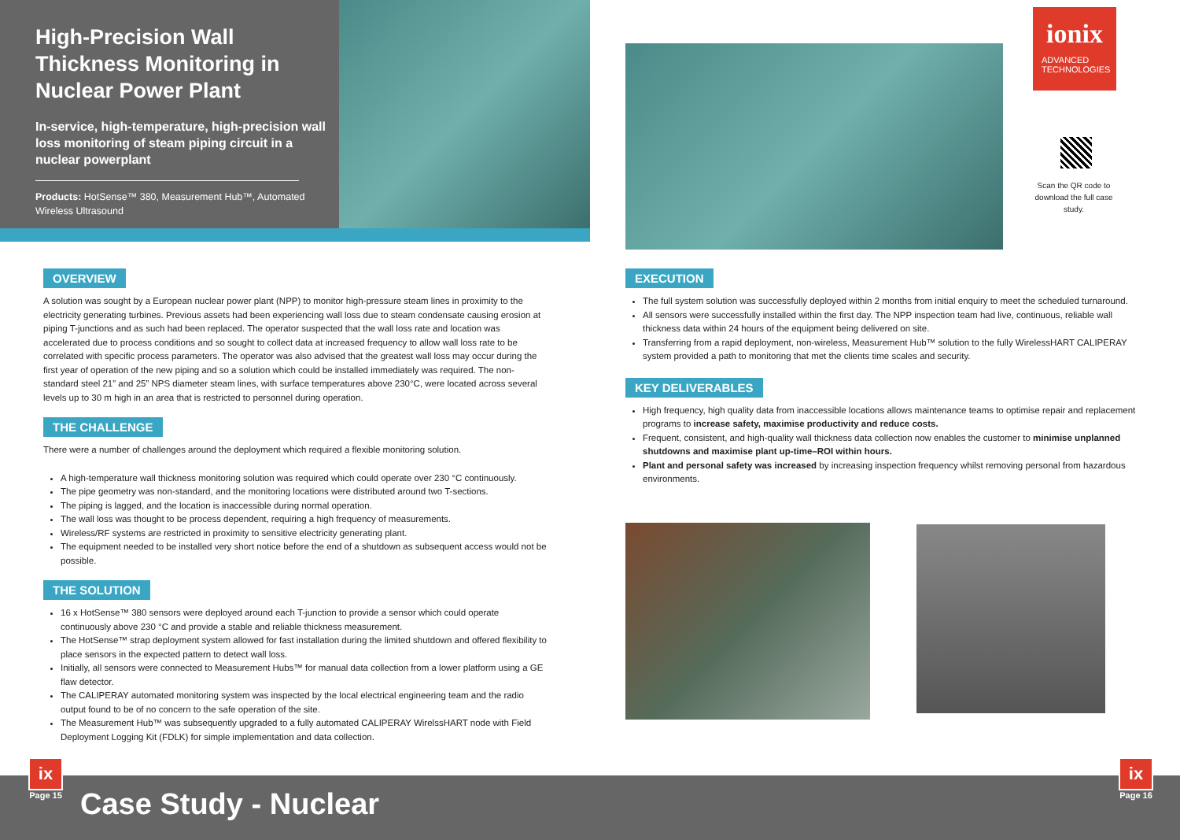High-Precision Wall Thickness Monitoring in Nuclear Power Plant
In-service, high-temperature, high-precision wall loss monitoring of steam piping circuit in a nuclear powerplant
Products: HotSense™ 380, Measurement Hub™, Automated Wireless Ultrasound
OVERVIEW
A solution was sought by a European nuclear power plant (NPP) to monitor high-pressure steam lines in proximity to the electricity generating turbines. Previous assets had been experiencing wall loss due to steam condensate causing erosion at piping T-junctions and as such had been replaced. The operator suspected that the wall loss rate and location was accelerated due to process conditions and so sought to collect data at increased frequency to allow wall loss rate to be correlated with specific process parameters. The operator was also advised that the greatest wall loss may occur during the first year of operation of the new piping and so a solution which could be installed immediately was required. The non-standard steel 21” and 25” NPS diameter steam lines, with surface temperatures above 230°C, were located across several levels up to 30 m high in an area that is restricted to personnel during operation.
THE CHALLENGE
There were a number of challenges around the deployment which required a flexible monitoring solution.
A high-temperature wall thickness monitoring solution was required which could operate over 230 °C continuously.
The pipe geometry was non-standard, and the monitoring locations were distributed around two T-sections.
The piping is lagged, and the location is inaccessible during normal operation.
The wall loss was thought to be process dependent, requiring a high frequency of measurements.
Wireless/RF systems are restricted in proximity to sensitive electricity generating plant.
The equipment needed to be installed very short notice before the end of a shutdown as subsequent access would not be possible.
THE SOLUTION
16 x HotSense™ 380 sensors were deployed around each T-junction to provide a sensor which could operate continuously above 230 °C and provide a stable and reliable thickness measurement.
The HotSense™ strap deployment system allowed for fast installation during the limited shutdown and offered flexibility to place sensors in the expected pattern to detect wall loss.
Initially, all sensors were connected to Measurement Hubs™ for manual data collection from a lower platform using a GE flaw detector.
The CALIPERAY automated monitoring system was inspected by the local electrical engineering team and the radio output found to be of no concern to the safe operation of the site.
The Measurement Hub™ was subsequently upgraded to a fully automated CALIPERAY WirelssHART node with Field Deployment Logging Kit (FDLK) for simple implementation and data collection.
ionix
ADVANCED
TECHNOLOGIES
Scan the QR code to download the full case study.
EXECUTION
The full system solution was successfully deployed within 2 months from initial enquiry to meet the scheduled turnaround.
All sensors were successfully installed within the first day. The NPP inspection team had live, continuous, reliable wall thickness data within 24 hours of the equipment being delivered on site.
Transferring from a rapid deployment, non-wireless, Measurement Hub™ solution to the fully WirelessHART CALIPERAY system provided a path to monitoring that met the clients time scales and security.
KEY DELIVERABLES
High frequency, high quality data from inaccessible locations allows maintenance teams to optimise repair and replacement programs to increase safety, maximise productivity and reduce costs.
Frequent, consistent, and high-quality wall thickness data collection now enables the customer to minimise unplanned shutdowns and maximise plant up-time–ROI within hours.
Plant and personal safety was increased by increasing inspection frequency whilst removing personal from hazardous environments.
Case Study - Nuclear
ix
Page 15
ix
Page 16